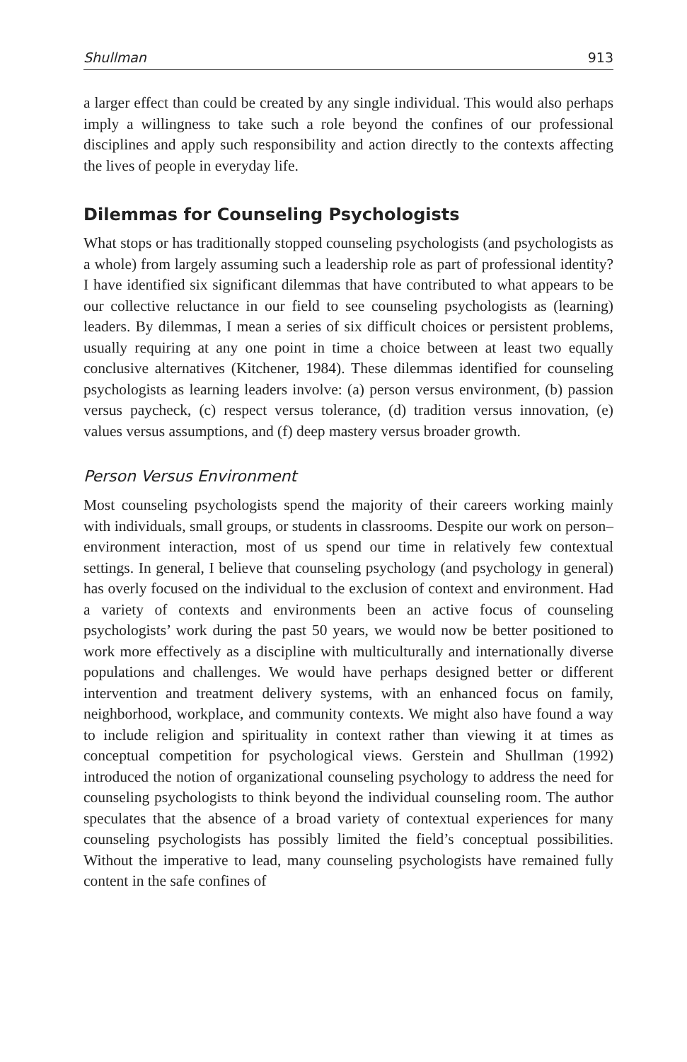Shullman 913
a larger effect than could be created by any single individual. This would also perhaps imply a willingness to take such a role beyond the confines of our professional disciplines and apply such responsibility and action directly to the contexts affecting the lives of people in everyday life.
Dilemmas for Counseling Psychologists
What stops or has traditionally stopped counseling psychologists (and psychologists as a whole) from largely assuming such a leadership role as part of professional identity? I have identified six significant dilemmas that have contributed to what appears to be our collective reluctance in our field to see counseling psychologists as (learning) leaders. By dilemmas, I mean a series of six difficult choices or persistent problems, usually requiring at any one point in time a choice between at least two equally conclusive alternatives (Kitchener, 1984). These dilemmas identified for counseling psychologists as learning leaders involve: (a) person versus environment, (b) passion versus paycheck, (c) respect versus tolerance, (d) tradition versus innovation, (e) values versus assumptions, and (f) deep mastery versus broader growth.
Person Versus Environment
Most counseling psychologists spend the majority of their careers working mainly with individuals, small groups, or students in classrooms. Despite our work on person–environment interaction, most of us spend our time in relatively few contextual settings. In general, I believe that counseling psychology (and psychology in general) has overly focused on the individual to the exclusion of context and environment. Had a variety of contexts and environments been an active focus of counseling psychologists’ work during the past 50 years, we would now be better positioned to work more effectively as a discipline with multiculturally and internationally diverse populations and challenges. We would have perhaps designed better or different intervention and treatment delivery systems, with an enhanced focus on family, neighborhood, workplace, and community contexts. We might also have found a way to include religion and spirituality in context rather than viewing it at times as conceptual competition for psychological views. Gerstein and Shullman (1992) introduced the notion of organizational counseling psychology to address the need for counseling psychologists to think beyond the individual counseling room. The author speculates that the absence of a broad variety of contextual experiences for many counseling psychologists has possibly limited the field’s conceptual possibilities. Without the imperative to lead, many counseling psychologists have remained fully content in the safe confines of